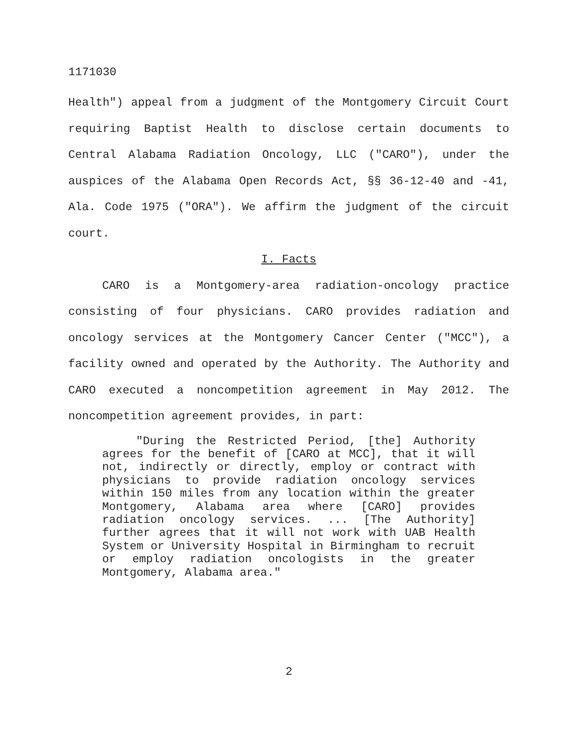1171030
Health") appeal from a judgment of the Montgomery Circuit Court requiring Baptist Health to disclose certain documents to Central Alabama Radiation Oncology, LLC ("CARO"), under the auspices of the Alabama Open Records Act, §§ 36-12-40 and -41, Ala. Code 1975 ("ORA"). We affirm the judgment of the circuit court.
I. Facts
CARO is a Montgomery-area radiation-oncology practice consisting of four physicians. CARO provides radiation and oncology services at the Montgomery Cancer Center ("MCC"), a facility owned and operated by the Authority. The Authority and CARO executed a noncompetition agreement in May 2012. The noncompetition agreement provides, in part:
"During the Restricted Period, [the] Authority agrees for the benefit of [CARO at MCC], that it will not, indirectly or directly, employ or contract with physicians to provide radiation oncology services within 150 miles from any location within the greater Montgomery, Alabama area where [CARO] provides radiation oncology services. ... [The Authority] further agrees that it will not work with UAB Health System or University Hospital in Birmingham to recruit or employ radiation oncologists in the greater Montgomery, Alabama area."
2